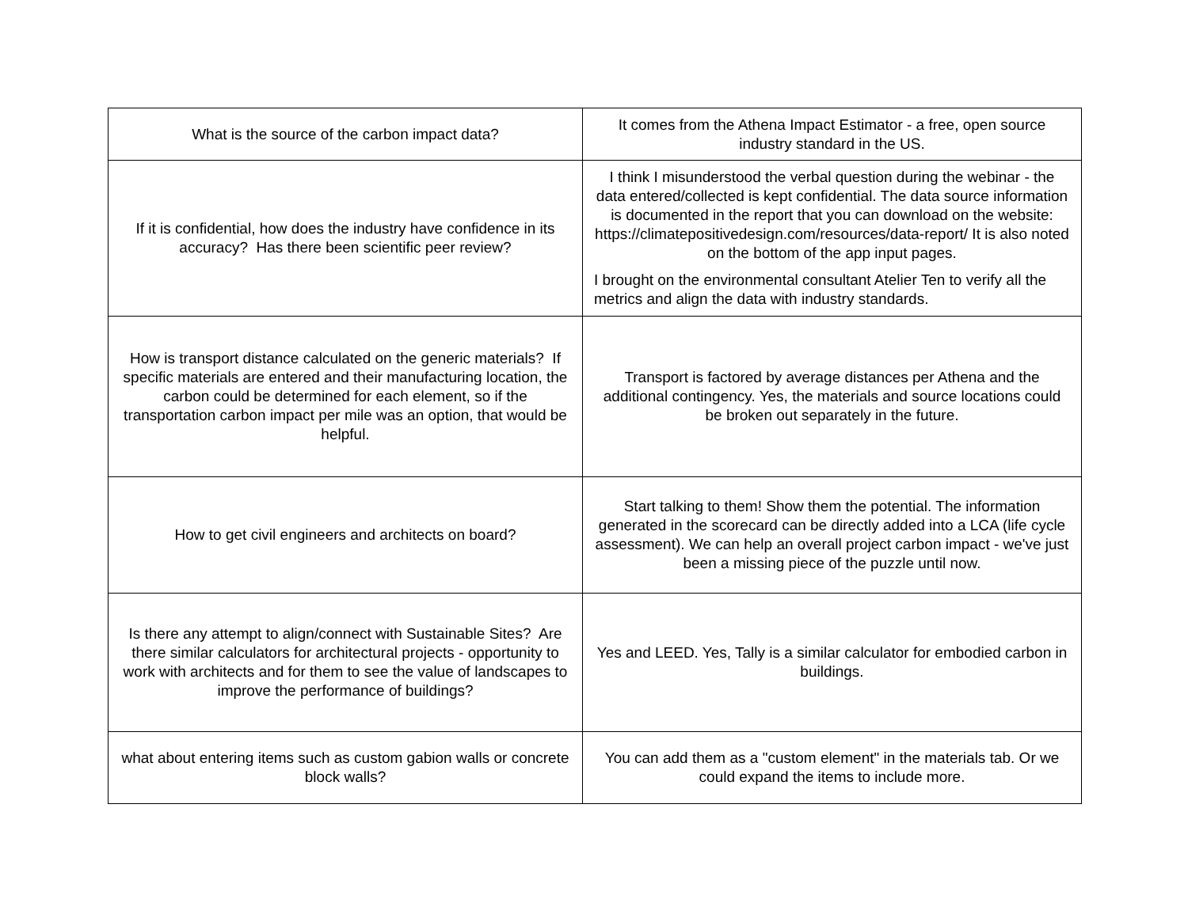| What is the source of the carbon impact data? | It comes from the Athena Impact Estimator - a free, open source industry standard in the US. |
| If it is confidential, how does the industry have confidence in its accuracy? Has there been scientific peer review? | I think I misunderstood the verbal question during the webinar - the data entered/collected is kept confidential. The data source information is documented in the report that you can download on the website: https://climatepositivedesign.com/resources/data-report/ It is also noted on the bottom of the app input pages. I brought on the environmental consultant Atelier Ten to verify all the metrics and align the data with industry standards. |
| How is transport distance calculated on the generic materials? If specific materials are entered and their manufacturing location, the carbon could be determined for each element, so if the transportation carbon impact per mile was an option, that would be helpful. | Transport is factored by average distances per Athena and the additional contingency. Yes, the materials and source locations could be broken out separately in the future. |
| How to get civil engineers and architects on board? | Start talking to them! Show them the potential. The information generated in the scorecard can be directly added into a LCA (life cycle assessment). We can help an overall project carbon impact - we've just been a missing piece of the puzzle until now. |
| Is there any attempt to align/connect with Sustainable Sites? Are there similar calculators for architectural projects - opportunity to work with architects and for them to see the value of landscapes to improve the performance of buildings? | Yes and LEED. Yes, Tally is a similar calculator for embodied carbon in buildings. |
| what about entering items such as custom gabion walls or concrete block walls? | You can add them as a "custom element" in the materials tab. Or we could expand the items to include more. |